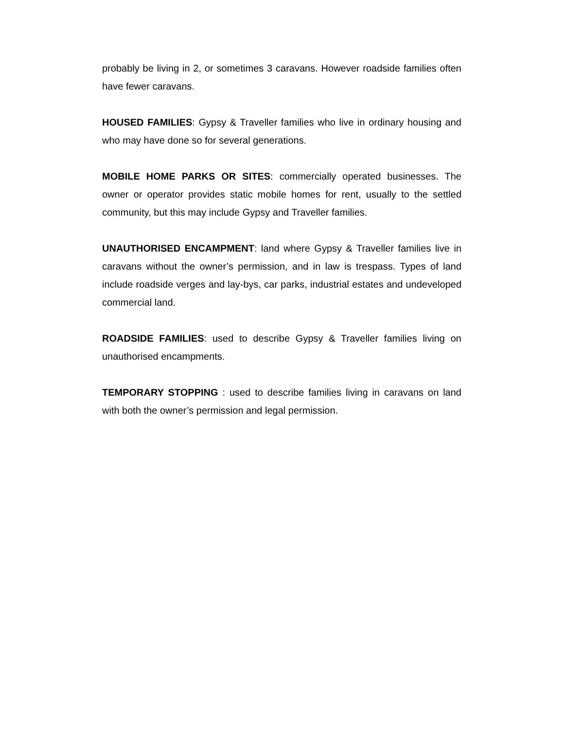probably be living in 2, or sometimes 3 caravans. However roadside families often have fewer caravans.
HOUSED FAMILIES: Gypsy & Traveller families who live in ordinary housing and who may have done so for several generations.
MOBILE HOME PARKS OR SITES: commercially operated businesses. The owner or operator provides static mobile homes for rent, usually to the settled community, but this may include Gypsy and Traveller families.
UNAUTHORISED ENCAMPMENT: land where Gypsy & Traveller families live in caravans without the owner’s permission, and in law is trespass. Types of land include roadside verges and lay-bys, car parks, industrial estates and undeveloped commercial land.
ROADSIDE FAMILIES: used to describe Gypsy & Traveller families living on unauthorised encampments.
TEMPORARY STOPPING : used to describe families living in caravans on land with both the owner’s permission and legal permission.